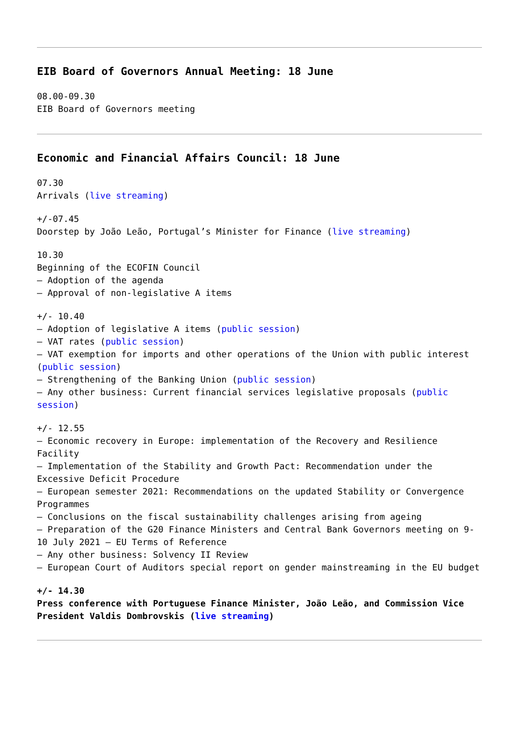EIB Board of Governors Annual Meeting: 18 June
08.00-09.30
EIB Board of Governors meeting
Economic and Financial Affairs Council: 18 June
07.30
Arrivals (live streaming)
+/-07.45
Doorstep by João Leão, Portugal’s Minister for Finance (live streaming)
10.30
Beginning of the ECOFIN Council
– Adoption of the agenda
– Approval of non-legislative A items
+/- 10.40
– Adoption of legislative A items (public session)
– VAT rates (public session)
– VAT exemption for imports and other operations of the Union with public interest (public session)
– Strengthening of the Banking Union (public session)
– Any other business: Current financial services legislative proposals (public session)
+/- 12.55
– Economic recovery in Europe: implementation of the Recovery and Resilience Facility
– Implementation of the Stability and Growth Pact: Recommendation under the Excessive Deficit Procedure
– European semester 2021: Recommendations on the updated Stability or Convergence Programmes
– Conclusions on the fiscal sustainability challenges arising from ageing
– Preparation of the G20 Finance Ministers and Central Bank Governors meeting on 9-10 July 2021 – EU Terms of Reference
– Any other business: Solvency II Review
– European Court of Auditors special report on gender mainstreaming in the EU budget
+/- 14.30
Press conference with Portuguese Finance Minister, João Leão, and Commission Vice President Valdis Dombrovskis (live streaming)